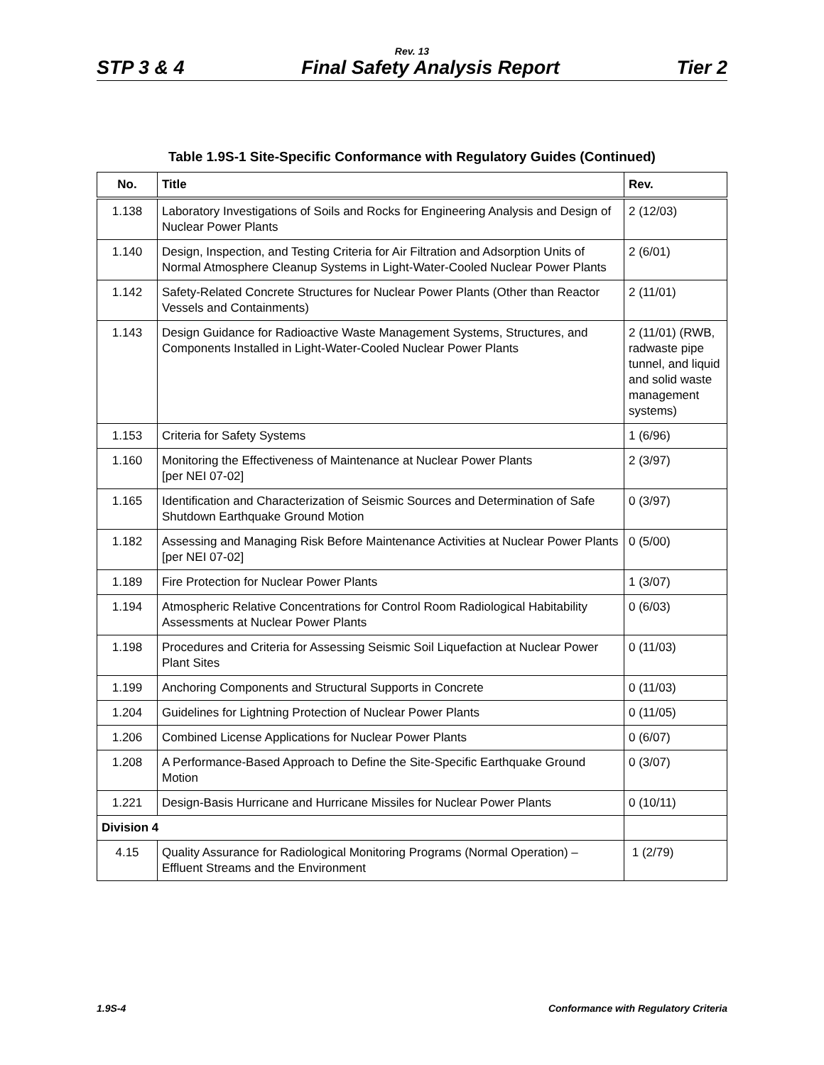Rev. 13
STP 3 & 4 Final Safety Analysis Report Tier 2
Table 1.9S-1 Site-Specific Conformance with Regulatory Guides (Continued)
| No. | Title | Rev. |
| --- | --- | --- |
| 1.138 | Laboratory Investigations of Soils and Rocks for Engineering Analysis and Design of Nuclear Power Plants | 2 (12/03) |
| 1.140 | Design, Inspection, and Testing Criteria for Air Filtration and Adsorption Units of Normal Atmosphere Cleanup Systems in Light-Water-Cooled Nuclear Power Plants | 2 (6/01) |
| 1.142 | Safety-Related Concrete Structures for Nuclear Power Plants (Other than Reactor Vessels and Containments) | 2 (11/01) |
| 1.143 | Design Guidance for Radioactive Waste Management Systems, Structures, and Components Installed in Light-Water-Cooled Nuclear Power Plants | 2 (11/01) (RWB, radwaste pipe tunnel, and liquid and solid waste management systems) |
| 1.153 | Criteria for Safety Systems | 1 (6/96) |
| 1.160 | Monitoring the Effectiveness of Maintenance at Nuclear Power Plants [per NEI 07-02] | 2 (3/97) |
| 1.165 | Identification and Characterization of Seismic Sources and Determination of Safe Shutdown Earthquake Ground Motion | 0 (3/97) |
| 1.182 | Assessing and Managing Risk Before Maintenance Activities at Nuclear Power Plants [per NEI 07-02] | 0 (5/00) |
| 1.189 | Fire Protection for Nuclear Power Plants | 1 (3/07) |
| 1.194 | Atmospheric Relative Concentrations for Control Room Radiological Habitability Assessments at Nuclear Power Plants | 0 (6/03) |
| 1.198 | Procedures and Criteria for Assessing Seismic Soil Liquefaction at Nuclear Power Plant Sites | 0 (11/03) |
| 1.199 | Anchoring Components and Structural Supports in Concrete | 0 (11/03) |
| 1.204 | Guidelines for Lightning Protection of Nuclear Power Plants | 0 (11/05) |
| 1.206 | Combined License Applications for Nuclear Power Plants | 0 (6/07) |
| 1.208 | A Performance-Based Approach to Define the Site-Specific Earthquake Ground Motion | 0 (3/07) |
| 1.221 | Design-Basis Hurricane and Hurricane Missiles for Nuclear Power Plants | 0 (10/11) |
| Division 4 | | |
| 4.15 | Quality Assurance for Radiological Monitoring Programs (Normal Operation) – Effluent Streams and the Environment | 1 (2/79) |
1.9S-4 Conformance with Regulatory Criteria